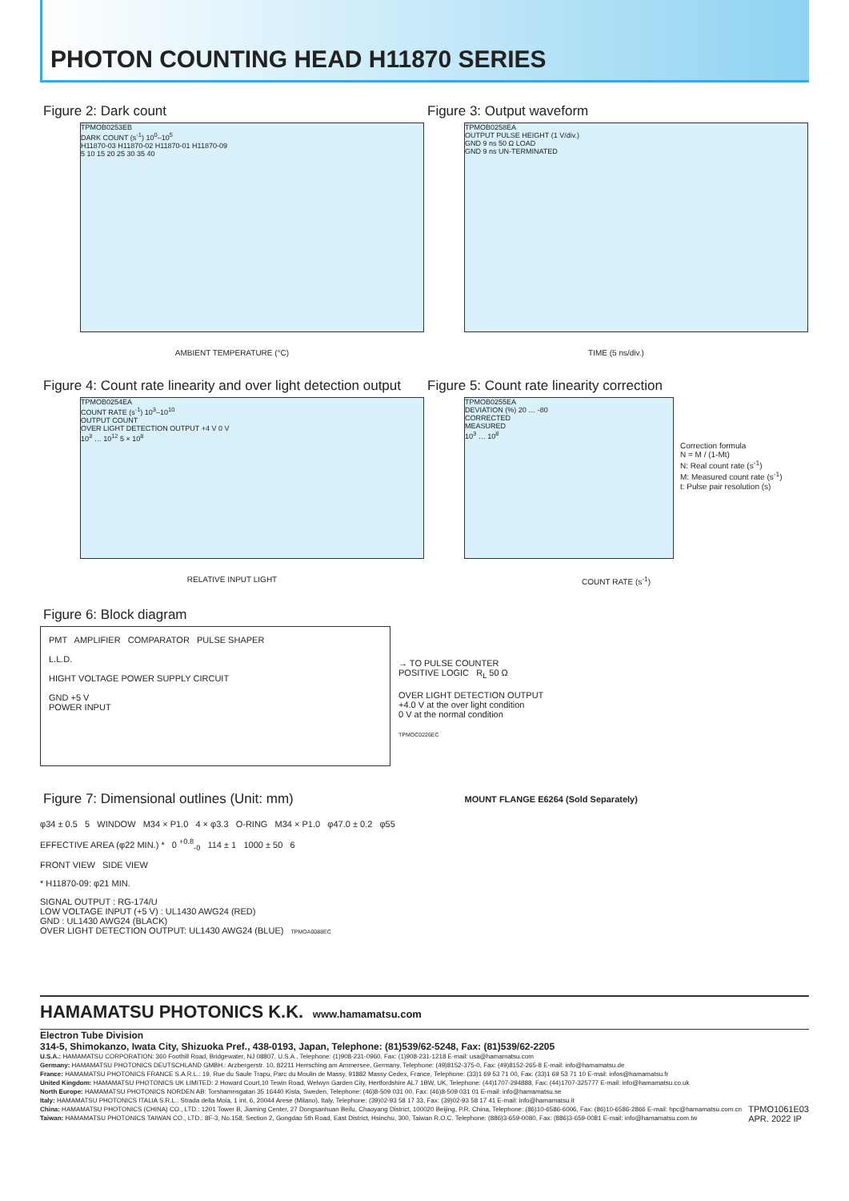PHOTON COUNTING HEAD H11870 SERIES
Figure 2: Dark count
TPMOB0253EB
DARK COUNT (s<sup>-1</sup>) 10<sup>0</sup>–10<sup>5</sup>
H11870-03 H11870-02 H11870-01 H11870-09
5 10 15 20 25 30 35 40
AMBIENT TEMPERATURE (°C)
Figure 3: Output waveform
TPMOB0258EA
OUTPUT PULSE HEIGHT (1 V/div.)
GND 9 ns 50 Ω LOAD
GND 9 ns UN-TERMINATED
TIME (5 ns/div.)
Figure 4: Count rate linearity and over light detection output
TPMOB0254EA
COUNT RATE (s<sup>-1</sup>) 10<sup>3</sup>–10<sup>10</sup>
OUTPUT COUNT
OVER LIGHT DETECTION OUTPUT +4 V 0 V
10<sup>3</sup> … 10<sup>12</sup> 5 × 10<sup>8</sup>
RELATIVE INPUT LIGHT
Figure 5: Count rate linearity correction
TPMOB0255EA
DEVIATION (%) 20 … -80
CORRECTED
MEASURED
10<sup>3</sup> … 10<sup>8</sup>
Correction formula
N = M / (1-Mt)
N: Real count rate (s<sup>-1</sup>)
M: Measured count rate (s<sup>-1</sup>)
t: Pulse pair resolution (s)
COUNT RATE (s<sup>-1</sup>)
Figure 6: Block diagram
PMT AMPLIFIER COMPARATOR PULSE SHAPER
L.L.D.
HIGHT VOLTAGE POWER SUPPLY CIRCUIT
GND +5 V
POWER INPUT
→ TO PULSE COUNTER
POSITIVE LOGIC R<sub>L</sub> 50 Ω
OVER LIGHT DETECTION OUTPUT
+4.0 V at the over light condition
0 V at the normal condition
TPMOC0226EC
Figure 7: Dimensional outlines (Unit: mm)
MOUNT FLANGE E6264 (Sold Separately)
φ34 ± 0.5 5 WINDOW M34 × P1.0 4 × φ3.3 O-RING M34 × P1.0 φ47.0 ± 0.2 φ55
EFFECTIVE AREA (φ22 MIN.) * 0 <sup>+0.8</sup><sub>-0</sub> 114 ± 1 1000 ± 50 6
FRONT VIEW SIDE VIEW
* H11870-09: φ21 MIN.
SIGNAL OUTPUT : RG-174/U
LOW VOLTAGE INPUT (+5 V) : UL1430 AWG24 (RED)
GND : UL1430 AWG24 (BLACK)
OVER LIGHT DETECTION OUTPUT: UL1430 AWG24 (BLUE) TPMOA0088EC
HAMAMATSU PHOTONICS K.K.
www.hamamatsu.com
Electron Tube Division
314-5, Shimokanzo, Iwata City, Shizuoka Pref., 438-0193, Japan, Telephone: (81)539/62-5248, Fax: (81)539/62-2205
U.S.A.: HAMAMATSU CORPORATION: 360 Foothill Road, Bridgewater, NJ 08807, U.S.A., Telephone: (1)908-231-0960, Fax: (1)908-231-1218 E-mail: usa@hamamatsu.com
Germany: HAMAMATSU PHOTONICS DEUTSCHLAND GMBH.: Arzbergerstr. 10, 82211 Herrsching am Ammersee, Germany, Telephone: (49)8152-375-0, Fax: (49)8152-265-8 E-mail: info@hamamatsu.de
France: HAMAMATSU PHOTONICS FRANCE S.A.R.L.: 19, Rue du Saule Trapu, Parc du Moulin de Massy, 91882 Massy Cedex, France, Telephone: (33)1 69 53 71 00, Fax: (33)1 69 53 71 10 E-mail: infos@hamamatsu.fr
United Kingdom: HAMAMATSU PHOTONICS UK LIMITED: 2 Howard Court,10 Tewin Road, Welwyn Garden City, Hertfordshire AL7 1BW, UK, Telephone: (44)1707-294888, Fax: (44)1707-325777 E-mail: info@hamamatsu.co.uk
North Europe: HAMAMATSU PHOTONICS NORDEN AB: Torshamnsgatan 35 16440 Kista, Sweden, Telephone: (46)8-509 031 00, Fax: (46)8-509 031 01 E-mail: info@hamamatsu.se
Italy: HAMAMATSU PHOTONICS ITALIA S.R.L.: Strada della Moia, 1 int. 6, 20044 Arese (Milano), Italy, Telephone: (39)02-93 58 17 33, Fax: (39)02-93 58 17 41 E-mail: info@hamamatsu.it
China: HAMAMATSU PHOTONICS (CHINA) CO., LTD.: 1201 Tower B, Jiaming Center, 27 Dongsanhuan Beilu, Chaoyang District, 100020 Beijing, P.R. China, Telephone: (86)10-6586-6006, Fax: (86)10-6586-2866 E-mail: hpc@hamamatsu.com.cn
Taiwan: HAMAMATSU PHOTONICS TAIWAN CO., LTD.: 8F-3, No.158, Section 2, Gongdao 5th Road, East District, Hsinchu, 300, Taiwan R.O.C. Telephone: (886)3-659-0080, Fax: (886)3-659-0081 E-mail: info@hamamatsu.com.tw
TPMO1061E03
APR. 2022 IP